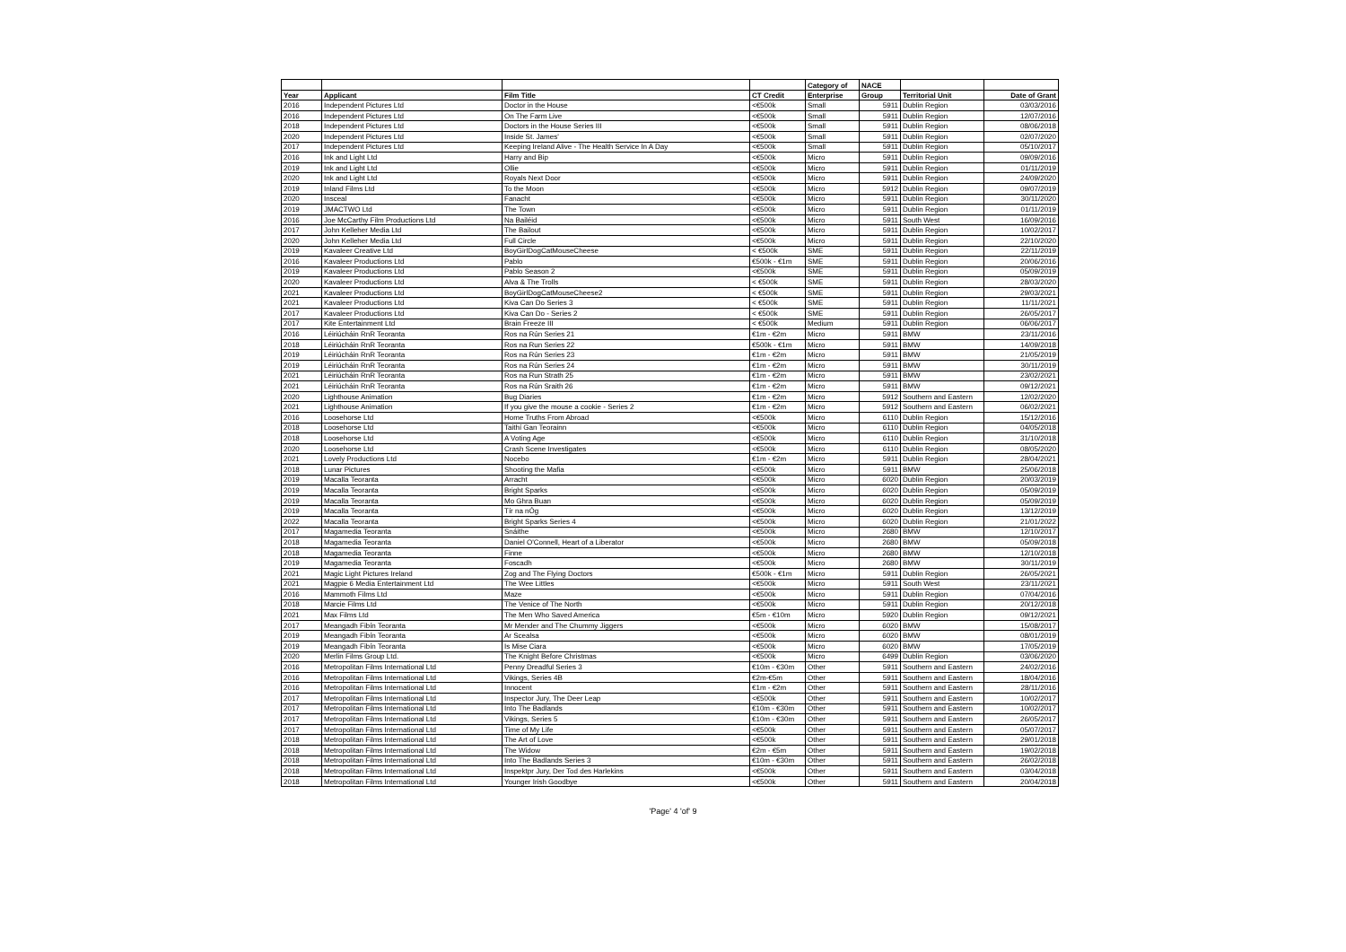| | | | | Category of | NACE | | |
| --- | --- | --- | --- | --- | --- | --- | --- |
| Year | Applicant | Film Title | CT Credit | Enterprise | Group | Territorial Unit | Date of Grant |
| 2016 | Independent Pictures Ltd | Doctor in the House | <€500k | Small | 5911 | Dublin Region | 03/03/2016 |
| 2016 | Independent Pictures Ltd | On The Farm Live | <€500k | Small | 5911 | Dublin Region | 12/07/2016 |
| 2018 | Independent Pictures Ltd | Doctors in the House Series III | <€500k | Small | 5911 | Dublin Region | 08/06/2018 |
| 2020 | Independent Pictures Ltd | Inside St. James' | <€500k | Small | 5911 | Dublin Region | 02/07/2020 |
| 2017 | Independent Pictures Ltd | Keeping Ireland Alive - The Health Service In A Day | <€500k | Small | 5911 | Dublin Region | 05/10/2017 |
| 2016 | Ink and Light Ltd | Harry and Bip | <€500k | Micro | 5911 | Dublin Region | 09/09/2016 |
| 2019 | Ink and Light Ltd | Ollie | <€500k | Micro | 5911 | Dublin Region | 01/11/2019 |
| 2020 | Ink and Light Ltd | Royals Next Door | <€500k | Micro | 5911 | Dublin Region | 24/09/2020 |
| 2019 | Inland Films Ltd | To the Moon | <€500k | Micro | 5912 | Dublin Region | 09/07/2019 |
| 2020 | Insceal | Fanacht | <€500k | Micro | 5911 | Dublin Region | 30/11/2020 |
| 2019 | JMACTWO Ltd | The Town | <€500k | Micro | 5911 | Dublin Region | 01/11/2019 |
| 2016 | Joe McCarthy Film Productions Ltd | Na Bailéid | <€500k | Micro | 5911 | South West | 16/09/2016 |
| 2017 | John Kelleher Media Ltd | The Bailout | <€500k | Micro | 5911 | Dublin Region | 10/02/2017 |
| 2020 | John Kelleher Media Ltd | Full Circle | <€500k | Micro | 5911 | Dublin Region | 22/10/2020 |
| 2019 | Kavaleer Creative Ltd | BoyGirlDogCatMouseCheese | < €500k | SME | 5911 | Dublin Region | 22/11/2019 |
| 2016 | Kavaleer Productions Ltd | Pablo | €500k - €1m | SME | 5911 | Dublin Region | 20/06/2016 |
| 2019 | Kavaleer Productions Ltd | Pablo Season 2 | <€500k | SME | 5911 | Dublin Region | 05/09/2019 |
| 2020 | Kavaleer Productions Ltd | Alva & The Trolls | < €500k | SME | 5911 | Dublin Region | 28/03/2020 |
| 2021 | Kavaleer Productions Ltd | BoyGirlDogCatMouseCheese2 | < €500k | SME | 5911 | Dublin Region | 29/03/2021 |
| 2021 | Kavaleer Productions Ltd | Kiva Can Do Series 3 | < €500k | SME | 5911 | Dublin Region | 11/11/2021 |
| 2017 | Kavaleer Productions Ltd | Kiva Can Do - Series 2 | < €500k | SME | 5911 | Dublin Region | 26/05/2017 |
| 2017 | Kite Entertainment Ltd | Brain Freeze III | < €500k | Medium | 5911 | Dublin Region | 06/06/2017 |
| 2016 | Léiriúcháin RnR Teoranta | Ros na Rún Series 21 | €1m - €2m | Micro | 5911 | BMW | 23/11/2016 |
| 2018 | Léiriúcháin RnR Teoranta | Ros na Run Series 22 | €500k - €1m | Micro | 5911 | BMW | 14/09/2018 |
| 2019 | Léiriúcháin RnR Teoranta | Ros na Rún Series 23 | €1m - €2m | Micro | 5911 | BMW | 21/05/2019 |
| 2019 | Léiriúcháin RnR Teoranta | Ros na Rún Series 24 | €1m - €2m | Micro | 5911 | BMW | 30/11/2019 |
| 2021 | Léiriúcháin RnR Teoranta | Ros na Run Strath 25 | €1m - €2m | Micro | 5911 | BMW | 23/02/2021 |
| 2021 | Léiriúcháin RnR Teoranta | Ros na Rún Sraith 26 | €1m - €2m | Micro | 5911 | BMW | 09/12/2021 |
| 2020 | Lighthouse Animation | Bug Diaries | €1m - €2m | Micro | 5912 | Southern and Eastern | 12/02/2020 |
| 2021 | Lighthouse Animation | If you give the mouse a cookie - Series 2 | €1m - €2m | Micro | 5912 | Southern and Eastern | 06/02/2021 |
| 2016 | Loosehorse Ltd | Home Truths From Abroad | <€500k | Micro | 6110 | Dublin Region | 15/12/2016 |
| 2018 | Loosehorse Ltd | Taithí Gan Teorainn | <€500k | Micro | 6110 | Dublin Region | 04/05/2018 |
| 2018 | Loosehorse Ltd | A Voting Age | <€500k | Micro | 6110 | Dublin Region | 31/10/2018 |
| 2020 | Loosehorse Ltd | Crash Scene Investigates | <€500k | Micro | 6110 | Dublin Region | 08/05/2020 |
| 2021 | Lovely Productions Ltd | Nocebo | €1m - €2m | Micro | 5911 | Dublin Region | 28/04/2021 |
| 2018 | Lunar Pictures | Shooting the Mafia | <€500k | Micro | 5911 | BMW | 25/06/2018 |
| 2019 | Macalla Teoranta | Arracht | <€500k | Micro | 6020 | Dublin Region | 20/03/2019 |
| 2019 | Macalla Teoranta | Bright Sparks | <€500k | Micro | 6020 | Dublin Region | 05/09/2019 |
| 2019 | Macalla Teoranta | Mo Ghra Buan | <€500k | Micro | 6020 | Dublin Region | 05/09/2019 |
| 2019 | Macalla Teoranta | Tír na nÓg | <€500k | Micro | 6020 | Dublin Region | 13/12/2019 |
| 2022 | Macalla Teoranta | Bright Sparks Series 4 | <€500k | Micro | 6020 | Dublin Region | 21/01/2022 |
| 2017 | Magamedia Teoranta | Snáithe | <€500k | Micro | 2680 | BMW | 12/10/2017 |
| 2018 | Magamedia Teoranta | Daniel O'Connell, Heart of a Liberator | <€500k | Micro | 2680 | BMW | 05/09/2018 |
| 2018 | Magamedia Teoranta | Finne | <€500k | Micro | 2680 | BMW | 12/10/2018 |
| 2019 | Magamedia Teoranta | Foscadh | <€500k | Micro | 2680 | BMW | 30/11/2019 |
| 2021 | Magic Light Pictures Ireland | Zog and The Flying Doctors | €500k - €1m | Micro | 5911 | Dublin Region | 26/05/2021 |
| 2021 | Magpie 6 Media Entertainment Ltd | The Wee Littles | <€500k | Micro | 5911 | South West | 23/11/2021 |
| 2016 | Mammoth Films Ltd | Maze | <€500k | Micro | 5911 | Dublin Region | 07/04/2016 |
| 2018 | Marcie Films Ltd | The Venice of The North | <€500k | Micro | 5911 | Dublin Region | 20/12/2018 |
| 2021 | Max Films Ltd | The Men Who Saved America | €5m - €10m | Micro | 5920 | Dublin Region | 09/12/2021 |
| 2017 | Meangadh Fibín Teoranta | Mr Mender and The Chummy Jiggers | <€500k | Micro | 6020 | BMW | 15/08/2017 |
| 2019 | Meangadh Fibín Teoranta | Ar Scealsa | <€500k | Micro | 6020 | BMW | 08/01/2019 |
| 2019 | Meangadh Fibín Teoranta | Is Mise Ciara | <€500k | Micro | 6020 | BMW | 17/05/2019 |
| 2020 | Merlin Films Group Ltd. | The Knight Before Christmas | <€500k | Micro | 6499 | Dublin Region | 03/06/2020 |
| 2016 | Metropolitan Films International Ltd | Penny Dreadful Series 3 | €10m - €30m | Other | 5911 | Southern and Eastern | 24/02/2016 |
| 2016 | Metropolitan Films International Ltd | Vikings, Series 4B | €2m-€5m | Other | 5911 | Southern and Eastern | 18/04/2016 |
| 2016 | Metropolitan Films International Ltd | Innocent | €1m - €2m | Other | 5911 | Southern and Eastern | 28/11/2016 |
| 2017 | Metropolitan Films International Ltd | Inspector Jury, The Deer Leap | <€500k | Other | 5911 | Southern and Eastern | 10/02/2017 |
| 2017 | Metropolitan Films International Ltd | Into The Badlands | €10m - €30m | Other | 5911 | Southern and Eastern | 10/02/2017 |
| 2017 | Metropolitan Films International Ltd | Vikings, Series 5 | €10m - €30m | Other | 5911 | Southern and Eastern | 26/05/2017 |
| 2017 | Metropolitan Films International Ltd | Time of My Life | <€500k | Other | 5911 | Southern and Eastern | 05/07/2017 |
| 2018 | Metropolitan Films International Ltd | The Art of Love | <€500k | Other | 5911 | Southern and Eastern | 29/01/2018 |
| 2018 | Metropolitan Films International Ltd | The Widow | €2m - €5m | Other | 5911 | Southern and Eastern | 19/02/2018 |
| 2018 | Metropolitan Films International Ltd | Into The Badlands Series 3 | €10m - €30m | Other | 5911 | Southern and Eastern | 26/02/2018 |
| 2018 | Metropolitan Films International Ltd | Inspektpr Jury, Der Tod des Harlekins | <€500k | Other | 5911 | Southern and Eastern | 03/04/2018 |
| 2018 | Metropolitan Films International Ltd | Younger Irish Goodbye | <€500k | Other | 5911 | Southern and Eastern | 20/04/2018 |
'Page' 4 'of' 9